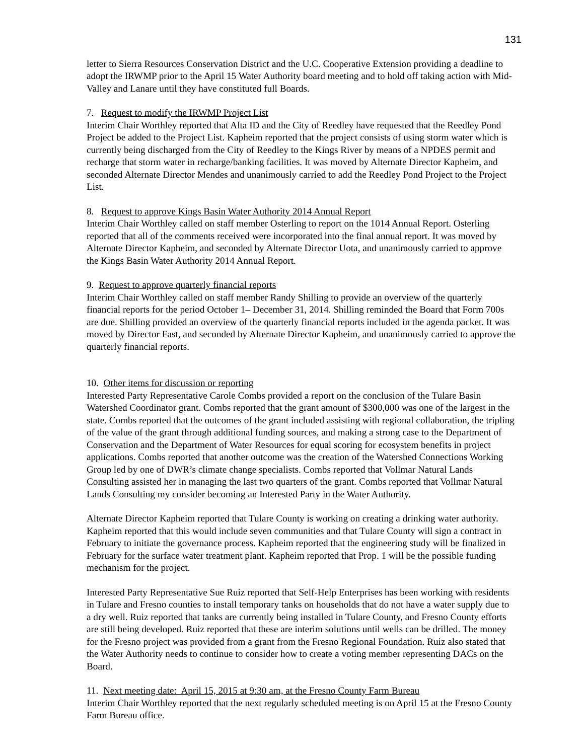131
letter to Sierra Resources Conservation District and the U.C. Cooperative Extension providing a deadline to adopt the IRWMP prior to the April 15 Water Authority board meeting and to hold off taking action with Mid-Valley and Lanare until they have constituted full Boards.
7. Request to modify the IRWMP Project List
Interim Chair Worthley reported that Alta ID and the City of Reedley have requested that the Reedley Pond Project be added to the Project List. Kapheim reported that the project consists of using storm water which is currently being discharged from the City of Reedley to the Kings River by means of a NPDES permit and recharge that storm water in recharge/banking facilities. It was moved by Alternate Director Kapheim, and seconded Alternate Director Mendes and unanimously carried to add the Reedley Pond Project to the Project List.
8. Request to approve Kings Basin Water Authority 2014 Annual Report
Interim Chair Worthley called on staff member Osterling to report on the 1014 Annual Report. Osterling reported that all of the comments received were incorporated into the final annual report. It was moved by Alternate Director Kapheim, and seconded by Alternate Director Uota, and unanimously carried to approve the Kings Basin Water Authority 2014 Annual Report.
9. Request to approve quarterly financial reports
Interim Chair Worthley called on staff member Randy Shilling to provide an overview of the quarterly financial reports for the period October 1– December 31, 2014. Shilling reminded the Board that Form 700s are due. Shilling provided an overview of the quarterly financial reports included in the agenda packet. It was moved by Director Fast, and seconded by Alternate Director Kapheim, and unanimously carried to approve the quarterly financial reports.
10. Other items for discussion or reporting
Interested Party Representative Carole Combs provided a report on the conclusion of the Tulare Basin Watershed Coordinator grant. Combs reported that the grant amount of $300,000 was one of the largest in the state. Combs reported that the outcomes of the grant included assisting with regional collaboration, the tripling of the value of the grant through additional funding sources, and making a strong case to the Department of Conservation and the Department of Water Resources for equal scoring for ecosystem benefits in project applications. Combs reported that another outcome was the creation of the Watershed Connections Working Group led by one of DWR’s climate change specialists. Combs reported that Vollmar Natural Lands Consulting assisted her in managing the last two quarters of the grant. Combs reported that Vollmar Natural Lands Consulting my consider becoming an Interested Party in the Water Authority.
Alternate Director Kapheim reported that Tulare County is working on creating a drinking water authority. Kapheim reported that this would include seven communities and that Tulare County will sign a contract in February to initiate the governance process. Kapheim reported that the engineering study will be finalized in February for the surface water treatment plant. Kapheim reported that Prop. 1 will be the possible funding mechanism for the project.
Interested Party Representative Sue Ruiz reported that Self-Help Enterprises has been working with residents in Tulare and Fresno counties to install temporary tanks on households that do not have a water supply due to a dry well. Ruiz reported that tanks are currently being installed in Tulare County, and Fresno County efforts are still being developed. Ruiz reported that these are interim solutions until wells can be drilled. The money for the Fresno project was provided from a grant from the Fresno Regional Foundation. Ruiz also stated that the Water Authority needs to continue to consider how to create a voting member representing DACs on the Board.
11. Next meeting date: April 15, 2015 at 9:30 am, at the Fresno County Farm Bureau
Interim Chair Worthley reported that the next regularly scheduled meeting is on April 15 at the Fresno County Farm Bureau office.